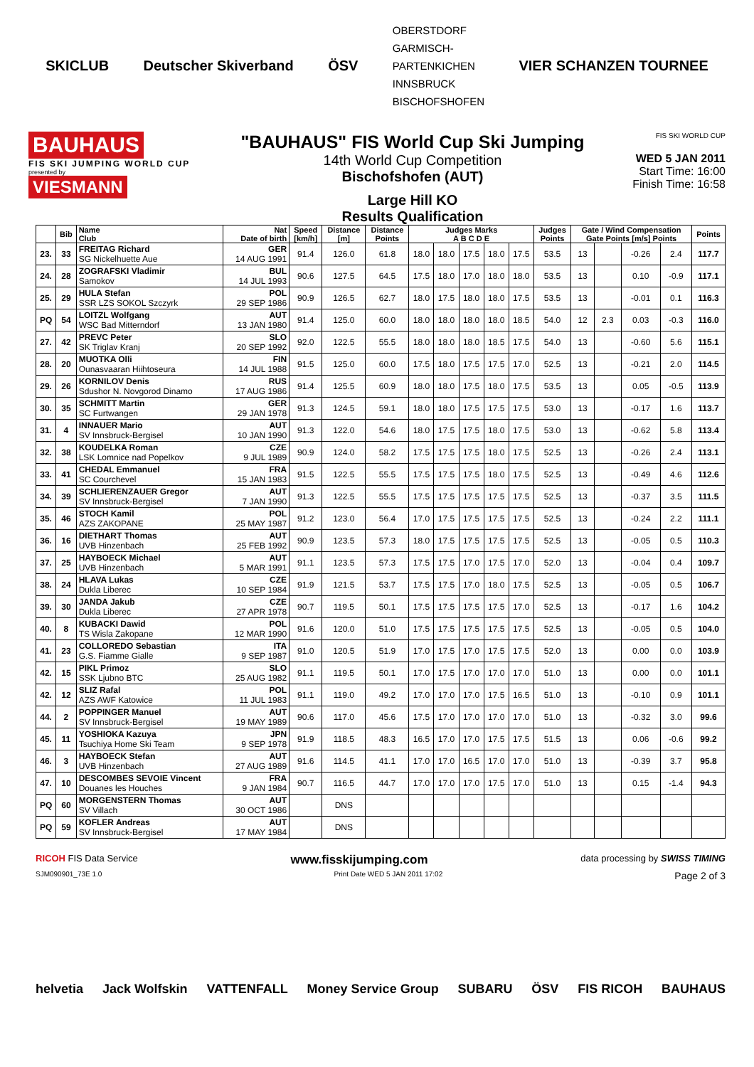SKICLUB Deutscher Skiverband ÖSV OBERSTDORF
GARMISCH-
PARTENKICHEN
INNSBRUCK
BISCHOFSHOFEN VIER SCHANZEN TOURNEE
BAUHAUS
FIS SKI JUMPING WORLD CUP
presented by
VIESMANN
"BAUHAUS" FIS World Cup Ski Jumping
14th World Cup Competition
Bischofshofen (AUT)
Large Hill KO
Results Qualification
FIS SKI WORLD CUP
WED 5 JAN 2011
Start Time: 16:00
Finish Time: 16:58
| | Bib | Name Club | Nat Date of birth | Speed [km/h] | Distance [m] | Distance Points | Judges Marks A B C D E | | | | | Judges Points | Gate / Wind Compensation Gate Points [m/s] Points | | | | Points |
| --- | --- | --- | --- | --- | --- | --- | --- | --- | --- | --- | --- | --- | --- | --- | --- | --- | --- |
| 23. | 33 | FREITAG Richard SG Nickelhuette Aue | GER 14 AUG 1991 | 91.4 | 126.0 | 61.8 | 18.0 | 18.0 | 17.5 | 18.0 | 17.5 | 53.5 | 13 | | -0.26 | 2.4 | 117.7 |
| 24. | 28 | ZOGRAFSKI Vladimir Samokov | BUL 14 JUL 1993 | 90.6 | 127.5 | 64.5 | 17.5 | 18.0 | 17.0 | 18.0 | 18.0 | 53.5 | 13 | | 0.10 | -0.9 | 117.1 |
| 25. | 29 | HULA Stefan SSR LZS SOKOL Szczyrk | POL 29 SEP 1986 | 90.9 | 126.5 | 62.7 | 18.0 | 17.5 | 18.0 | 18.0 | 17.5 | 53.5 | 13 | | -0.01 | 0.1 | 116.3 |
| PQ | 54 | LOITZL Wolfgang WSC Bad Mitterndorf | AUT 13 JAN 1980 | 91.4 | 125.0 | 60.0 | 18.0 | 18.0 | 18.0 | 18.0 | 18.5 | 54.0 | 12 | 2.3 | 0.03 | -0.3 | 116.0 |
| 27. | 42 | PREVC Peter SK Triglav Kranj | SLO 20 SEP 1992 | 92.0 | 122.5 | 55.5 | 18.0 | 18.0 | 18.0 | 18.5 | 17.5 | 54.0 | 13 | | -0.60 | 5.6 | 115.1 |
| 28. | 20 | MUOTKA Olli Ounasvaaran Hiihtoseura | FIN 14 JUL 1988 | 91.5 | 125.0 | 60.0 | 17.5 | 18.0 | 17.5 | 17.5 | 17.0 | 52.5 | 13 | | -0.21 | 2.0 | 114.5 |
| 29. | 26 | KORNILOV Denis Sdushor N. Novgorod Dinamo | RUS 17 AUG 1986 | 91.4 | 125.5 | 60.9 | 18.0 | 18.0 | 17.5 | 18.0 | 17.5 | 53.5 | 13 | | 0.05 | -0.5 | 113.9 |
| 30. | 35 | SCHMITT Martin SC Furtwangen | GER 29 JAN 1978 | 91.3 | 124.5 | 59.1 | 18.0 | 18.0 | 17.5 | 17.5 | 17.5 | 53.0 | 13 | | -0.17 | 1.6 | 113.7 |
| 31. | 4 | INNAUER Mario SV Innsbruck-Bergisel | AUT 10 JAN 1990 | 91.3 | 122.0 | 54.6 | 18.0 | 17.5 | 17.5 | 18.0 | 17.5 | 53.0 | 13 | | -0.62 | 5.8 | 113.4 |
| 32. | 38 | KOUDELKA Roman LSK Lomnice nad Popelkov | CZE 9 JUL 1989 | 90.9 | 124.0 | 58.2 | 17.5 | 17.5 | 17.5 | 18.0 | 17.5 | 52.5 | 13 | | -0.26 | 2.4 | 113.1 |
| 33. | 41 | CHEDAL Emmanuel SC Courchevel | FRA 15 JAN 1983 | 91.5 | 122.5 | 55.5 | 17.5 | 17.5 | 17.5 | 18.0 | 17.5 | 52.5 | 13 | | -0.49 | 4.6 | 112.6 |
| 34. | 39 | SCHLIERENZAUER Gregor SV Innsbruck-Bergisel | AUT 7 JAN 1990 | 91.3 | 122.5 | 55.5 | 17.5 | 17.5 | 17.5 | 17.5 | 17.5 | 52.5 | 13 | | -0.37 | 3.5 | 111.5 |
| 35. | 46 | STOCH Kamil AZS ZAKOPANE | POL 25 MAY 1987 | 91.2 | 123.0 | 56.4 | 17.0 | 17.5 | 17.5 | 17.5 | 17.5 | 52.5 | 13 | | -0.24 | 2.2 | 111.1 |
| 36. | 16 | DIETHART Thomas UVB Hinzenbach | AUT 25 FEB 1992 | 90.9 | 123.5 | 57.3 | 18.0 | 17.5 | 17.5 | 17.5 | 17.5 | 52.5 | 13 | | -0.05 | 0.5 | 110.3 |
| 37. | 25 | HAYBOECK Michael UVB Hinzenbach | AUT 5 MAR 1991 | 91.1 | 123.5 | 57.3 | 17.5 | 17.5 | 17.0 | 17.5 | 17.0 | 52.0 | 13 | | -0.04 | 0.4 | 109.7 |
| 38. | 24 | HLAVA Lukas Dukla Liberec | CZE 10 SEP 1984 | 91.9 | 121.5 | 53.7 | 17.5 | 17.5 | 17.0 | 18.0 | 17.5 | 52.5 | 13 | | -0.05 | 0.5 | 106.7 |
| 39. | 30 | JANDA Jakub Dukla Liberec | CZE 27 APR 1978 | 90.7 | 119.5 | 50.1 | 17.5 | 17.5 | 17.5 | 17.5 | 17.0 | 52.5 | 13 | | -0.17 | 1.6 | 104.2 |
| 40. | 8 | KUBACKI Dawid TS Wisla Zakopane | POL 12 MAR 1990 | 91.6 | 120.0 | 51.0 | 17.5 | 17.5 | 17.5 | 17.5 | 17.5 | 52.5 | 13 | | -0.05 | 0.5 | 104.0 |
| 41. | 23 | COLLOREDO Sebastian G.S. Fiamme Gialle | ITA 9 SEP 1987 | 91.0 | 120.5 | 51.9 | 17.0 | 17.5 | 17.0 | 17.5 | 17.5 | 52.0 | 13 | | 0.00 | 0.0 | 103.9 |
| 42. | 15 | PIKL Primoz SSK Ljubno BTC | SLO 25 AUG 1982 | 91.1 | 119.5 | 50.1 | 17.0 | 17.5 | 17.0 | 17.0 | 17.0 | 51.0 | 13 | | 0.00 | 0.0 | 101.1 |
| 42. | 12 | SLIZ Rafal AZS AWF Katowice | POL 11 JUL 1983 | 91.1 | 119.0 | 49.2 | 17.0 | 17.0 | 17.0 | 17.5 | 16.5 | 51.0 | 13 | | -0.10 | 0.9 | 101.1 |
| 44. | 2 | POPPINGER Manuel SV Innsbruck-Bergisel | AUT 19 MAY 1989 | 90.6 | 117.0 | 45.6 | 17.5 | 17.0 | 17.0 | 17.0 | 17.0 | 51.0 | 13 | | -0.32 | 3.0 | 99.6 |
| 45. | 11 | YOSHIOKA Kazuya Tsuchiya Home Ski Team | JPN 9 SEP 1978 | 91.9 | 118.5 | 48.3 | 16.5 | 17.0 | 17.0 | 17.5 | 17.5 | 51.5 | 13 | | 0.06 | -0.6 | 99.2 |
| 46. | 3 | HAYBOECK Stefan UVB Hinzenbach | AUT 27 AUG 1989 | 91.6 | 114.5 | 41.1 | 17.0 | 17.0 | 16.5 | 17.0 | 17.0 | 51.0 | 13 | | -0.39 | 3.7 | 95.8 |
| 47. | 10 | DESCOMBES SEVOIE Vincent Douanes les Houches | FRA 9 JAN 1984 | 90.7 | 116.5 | 44.7 | 17.0 | 17.0 | 17.0 | 17.5 | 17.0 | 51.0 | 13 | | 0.15 | -1.4 | 94.3 |
| PQ | 60 | MORGENSTERN Thomas SV Villach | AUT 30 OCT 1986 | | DNS | | | | | | | | | | | | |
| PQ | 59 | KOFLER Andreas SV Innsbruck-Bergisel | AUT 17 MAY 1984 | | DNS | | | | | | | | | | | | |
RICOH FIS Data Service www.fisskijumping.com data processing by SWISS TIMING
SJM090901_73E 1.0 Print Date WED 5 JAN 2011 17:02 Page 2 of 3
helvetia Jack Wolfskin VATTENFALL Money Service Group SUBARU ÖSV FIS RICOH BAUHAUS